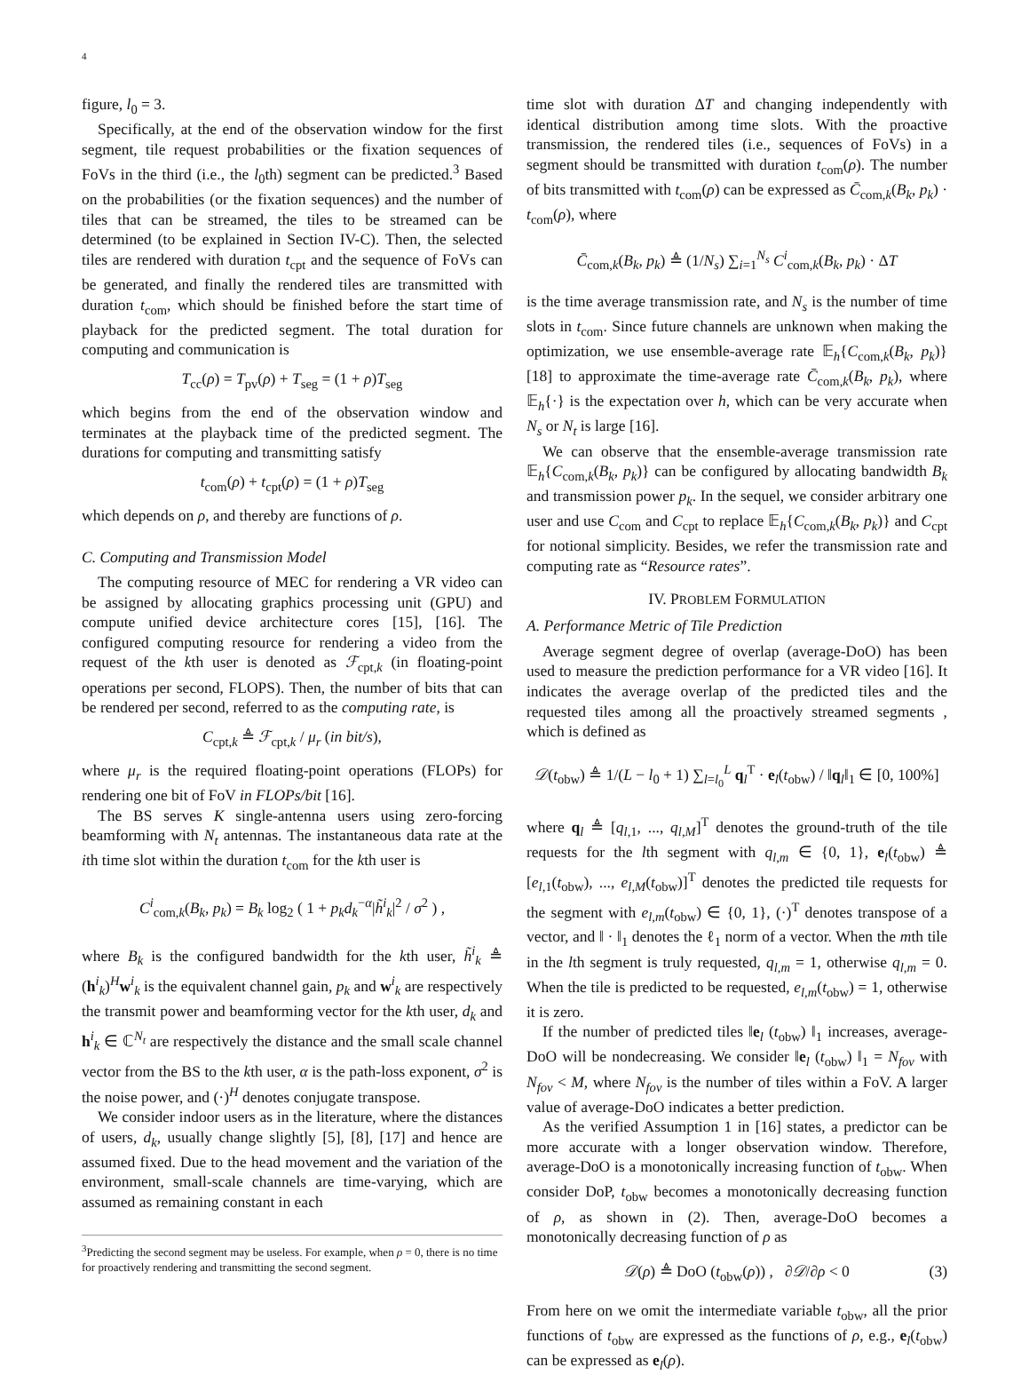4
figure, l<sub>0</sub> = 3.
Specifically, at the end of the observation window for the first segment, tile request probabilities or the fixation sequences of FoVs in the third (i.e., the l<sub>0</sub>th) segment can be predicted.<sup>3</sup> Based on the probabilities (or the fixation sequences) and the number of tiles that can be streamed, the tiles to be streamed can be determined (to be explained in Section IV-C). Then, the selected tiles are rendered with duration t<sub>cpt</sub> and the sequence of FoVs can be generated, and finally the rendered tiles are transmitted with duration t<sub>com</sub>, which should be finished before the start time of playback for the predicted segment. The total duration for computing and communication is
T<sub>cc</sub>(ρ) = T<sub>pv</sub>(ρ) + T<sub>seg</sub> = (1 + ρ)T<sub>seg</sub>
which begins from the end of the observation window and terminates at the playback time of the predicted segment. The durations for computing and transmitting satisfy
t<sub>com</sub>(ρ) + t<sub>cpt</sub>(ρ) = (1 + ρ)T<sub>seg</sub>
which depends on ρ, and thereby are functions of ρ.
C. Computing and Transmission Model
The computing resource of MEC for rendering a VR video can be assigned by allocating graphics processing unit (GPU) and compute unified device architecture cores [15], [16]. The configured computing resource for rendering a video from the request of the kth user is denoted as ℱ<sub>cpt,k</sub> (in floating-point operations per second, FLOPS). Then, the number of bits that can be rendered per second, referred to as the computing rate, is
C<sub>cpt,k</sub> ≜ ℱ<sub>cpt,k</sub> / μ<sub>r</sub> (in bit/s),
where μ<sub>r</sub> is the required floating-point operations (FLOPs) for rendering one bit of FoV in FLOPs/bit [16].
The BS serves K single-antenna users using zero-forcing beamforming with N<sub>t</sub> antennas. The instantaneous data rate at the ith time slot within the duration t<sub>com</sub> for the kth user is
C<sup>i</sup><sub>com,k</sub>(B<sub>k</sub>, p<sub>k</sub>) = B<sub>k</sub> log<sub>2</sub> ( 1 + p<sub>k</sub>d<sub>k</sub><sup>−α</sup>|h̃<sup>i</sup><sub>k</sub>|<sup>2</sup> / σ<sup>2</sup> ) ,
where B<sub>k</sub> is the configured bandwidth for the kth user, h̃<sup>i</sup><sub>k</sub> ≜ (h<sup>i</sup><sub>k</sub>)<sup>H</sup>w<sup>i</sup><sub>k</sub> is the equivalent channel gain, p<sub>k</sub> and w<sup>i</sup><sub>k</sub> are respectively the transmit power and beamforming vector for the kth user, d<sub>k</sub> and h<sup>i</sup><sub>k</sub> ∈ ℂ<sup>N<sub>t</sub></sup> are respectively the distance and the small scale channel vector from the BS to the kth user, α is the path-loss exponent, σ<sup>2</sup> is the noise power, and (·)<sup>H</sup> denotes conjugate transpose.
We consider indoor users as in the literature, where the distances of users, d<sub>k</sub>, usually change slightly [5], [8], [17] and hence are assumed fixed. Due to the head movement and the variation of the environment, small-scale channels are time-varying, which are assumed as remaining constant in each
<sup>3</sup> Predicting the second segment may be useless. For example, when ρ = 0, there is no time for proactively rendering and transmitting the second segment.
time slot with duration ΔT and changing independently with identical distribution among time slots. With the proactive transmission, the rendered tiles (i.e., sequences of FoVs) in a segment should be transmitted with duration t<sub>com</sub>(ρ). The number of bits transmitted with t<sub>com</sub>(ρ) can be expressed as C̄<sub>com,k</sub>(B<sub>k</sub>, p<sub>k</sub>) · t<sub>com</sub>(ρ), where
C̄<sub>com,k</sub>(B<sub>k</sub>, p<sub>k</sub>) ≜ (1/N<sub>s</sub>) ∑<sub>i=1</sub><sup>N<sub>s</sub></sup> C<sup>i</sup><sub>com,k</sub>(B<sub>k</sub>, p<sub>k</sub>) · ΔT
is the time average transmission rate, and N<sub>s</sub> is the number of time slots in t<sub>com</sub>. Since future channels are unknown when making the optimization, we use ensemble-average rate 𝔼<sub>h</sub>{C<sub>com,k</sub>(B<sub>k</sub>, p<sub>k</sub>)} [18] to approximate the time-average rate C̄<sub>com,k</sub>(B<sub>k</sub>, p<sub>k</sub>), where 𝔼<sub>h</sub>{·} is the expectation over h, which can be very accurate when N<sub>s</sub> or N<sub>t</sub> is large [16].
We can observe that the ensemble-average transmission rate 𝔼<sub>h</sub>{C<sub>com,k</sub>(B<sub>k</sub>, p<sub>k</sub>)} can be configured by allocating bandwidth B<sub>k</sub> and transmission power p<sub>k</sub>. In the sequel, we consider arbitrary one user and use C<sub>com</sub> and C<sub>cpt</sub> to replace 𝔼<sub>h</sub>{C<sub>com,k</sub>(B<sub>k</sub>, p<sub>k</sub>)} and C<sub>cpt</sub> for notional simplicity. Besides, we refer the transmission rate and computing rate as “Resource rates”.
IV. PROBLEM FORMULATION
A. Performance Metric of Tile Prediction
Average segment degree of overlap (average-DoO) has been used to measure the prediction performance for a VR video [16]. It indicates the average overlap of the predicted tiles and the requested tiles among all the proactively streamed segments , which is defined as
𝒟(t<sub>obw</sub>) ≜ 1/(L − l<sub>0</sub> + 1) ∑<sub>l=l<sub>0</sub></sub><sup>L</sup> q<sub>l</sub><sup>T</sup> · e<sub>l</sub>(t<sub>obw</sub>) / ‖q<sub>l</sub>‖<sub>1</sub> ∈ [0, 100%]
where q<sub>l</sub> ≜ [q<sub>l,1</sub>, ..., q<sub>l,M</sub>]<sup>T</sup> denotes the ground-truth of the tile requests for the lth segment with q<sub>l,m</sub> ∈ {0, 1}, e<sub>l</sub>(t<sub>obw</sub>) ≜ [e<sub>l,1</sub>(t<sub>obw</sub>), ..., e<sub>l,M</sub>(t<sub>obw</sub>)]<sup>T</sup> denotes the predicted tile requests for the segment with e<sub>l,m</sub>(t<sub>obw</sub>) ∈ {0, 1}, (·)<sup>T</sup> denotes transpose of a vector, and ‖ · ‖<sub>1</sub> denotes the ℓ<sub>1</sub> norm of a vector. When the mth tile in the lth segment is truly requested, q<sub>l,m</sub> = 1, otherwise q<sub>l,m</sub> = 0. When the tile is predicted to be requested, e<sub>l,m</sub>(t<sub>obw</sub>) = 1, otherwise it is zero.
If the number of predicted tiles ‖e<sub>l</sub> (t<sub>obw</sub>) ‖<sub>1</sub> increases, average-DoO will be nondecreasing. We consider ‖e<sub>l</sub> (t<sub>obw</sub>) ‖<sub>1</sub> = N<sub>fov</sub> with N<sub>fov</sub> < M, where N<sub>fov</sub> is the number of tiles within a FoV. A larger value of average-DoO indicates a better prediction.
As the verified Assumption 1 in [16] states, a predictor can be more accurate with a longer observation window. Therefore, average-DoO is a monotonically increasing function of t<sub>obw</sub>. When consider DoP, t<sub>obw</sub> becomes a monotonically decreasing function of ρ, as shown in (2). Then, average-DoO becomes a monotonically decreasing function of ρ as
𝒟(ρ) ≜ DoO (t<sub>obw</sub>(ρ)) , ∂𝒟/∂ρ < 0 (3)
From here on we omit the intermediate variable t<sub>obw</sub>, all the prior functions of t<sub>obw</sub> are expressed as the functions of ρ, e.g., e<sub>l</sub>(t<sub>obw</sub>) can be expressed as e<sub>l</sub>(ρ).